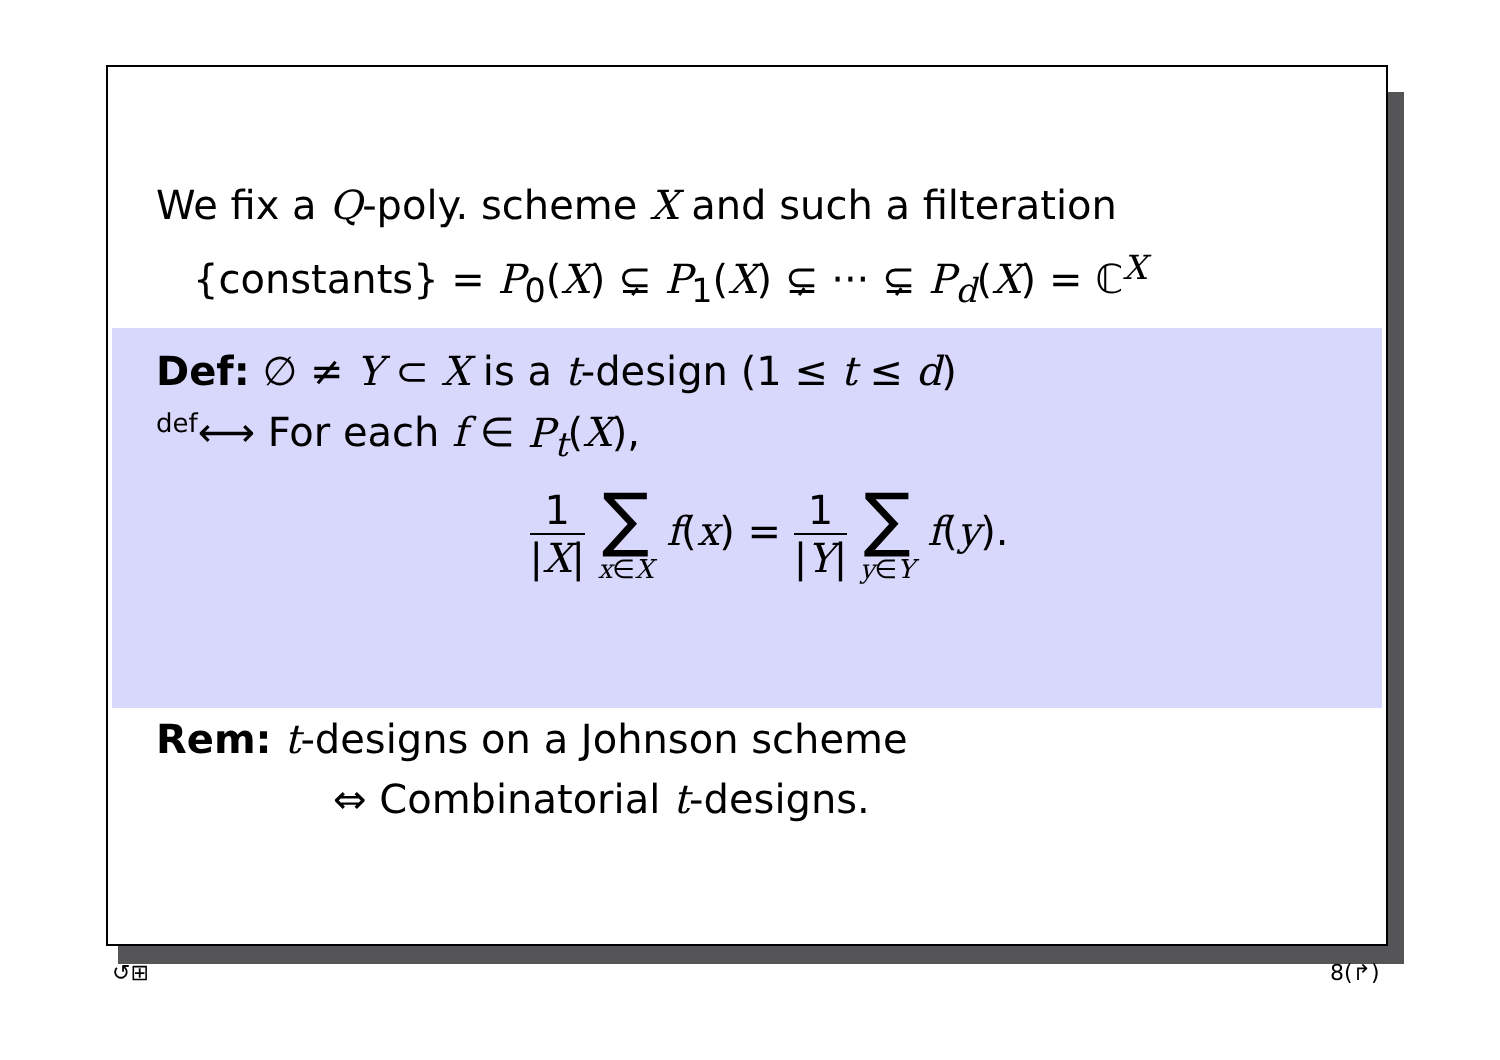We fix a Q-poly. scheme X and such a filteration
{constants} = P<sub>0</sub>(X) ⊊ P<sub>1</sub>(X) ⊊ ··· ⊊ P<sub>d</sub>(X) = ℂ<sup>X</sup>
Def: ∅ ≠ Y ⊂ X is a t-design (1 ≤ t ≤ d)
<sup>def</sup>⟷ For each f ∈ P<sub>t</sub>(X),
1 |X| ∑ x∈X f(x) = 1 |Y| ∑ y∈Y f(y).
Rem: t-designs on a Johnson scheme
⇔ Combinatorial t-designs.
↺⊞ 8(↱)